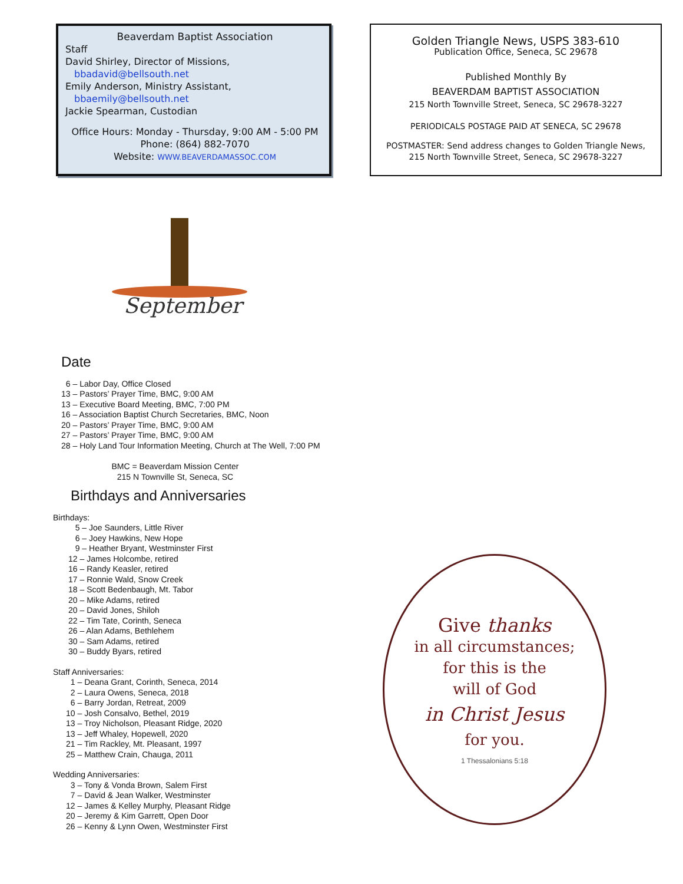Beaverdam Baptist Association
Staff
David Shirley, Director of Missions,
bbadavid@bellsouth.net
Emily Anderson, Ministry Assistant,
bbaemily@bellsouth.net
Jackie Spearman, Custodian
Office Hours: Monday - Thursday, 9:00 AM - 5:00 PM
Phone: (864) 882-7070
Website: WWW.BEAVERDAMASSOC.COM
Golden Triangle News, USPS 383-610
Publication Office, Seneca, SC 29678
Published Monthly By
BEAVERDAM BAPTIST ASSOCIATION
215 North Townville Street, Seneca, SC 29678-3227
PERIODICALS POSTAGE PAID AT SENECA, SC 29678
POSTMASTER: Send address changes to Golden Triangle News,
215 North Townville Street, Seneca, SC 29678-3227
September
Date
6 – Labor Day, Office Closed
13 – Pastors’ Prayer Time, BMC, 9:00 AM
13 – Executive Board Meeting, BMC, 7:00 PM
16 – Association Baptist Church Secretaries, BMC, Noon
20 – Pastors’ Prayer Time, BMC, 9:00 AM
27 – Pastors’ Prayer Time, BMC, 9:00 AM
28 – Holy Land Tour Information Meeting, Church at The Well, 7:00 PM
BMC = Beaverdam Mission Center
215 N Townville St, Seneca, SC
Birthdays and Anniversaries
Birthdays:
5 – Joe Saunders, Little River
6 – Joey Hawkins, New Hope
9 – Heather Bryant, Westminster First
12 – James Holcombe, retired
16 – Randy Keasler, retired
17 – Ronnie Wald, Snow Creek
18 – Scott Bedenbaugh, Mt. Tabor
20 – Mike Adams, retired
20 – David Jones, Shiloh
22 – Tim Tate, Corinth, Seneca
26 – Alan Adams, Bethlehem
30 – Sam Adams, retired
30 – Buddy Byars, retired
Staff Anniversaries:
1 – Deana Grant, Corinth, Seneca, 2014
2 – Laura Owens, Seneca, 2018
6 – Barry Jordan, Retreat, 2009
10 – Josh Consalvo, Bethel, 2019
13 – Troy Nicholson, Pleasant Ridge, 2020
13 – Jeff Whaley, Hopewell, 2020
21 – Tim Rackley, Mt. Pleasant, 1997
25 – Matthew Crain, Chauga, 2011
Wedding Anniversaries:
3 – Tony & Vonda Brown, Salem First
7 – David & Jean Walker, Westminster
12 – James & Kelley Murphy, Pleasant Ridge
20 – Jeremy & Kim Garrett, Open Door
26 – Kenny & Lynn Owen, Westminster First
Give thanks
in all circumstances;
for this is the
will of God
in Christ Jesus
for you.
1 Thessalonians 5:18